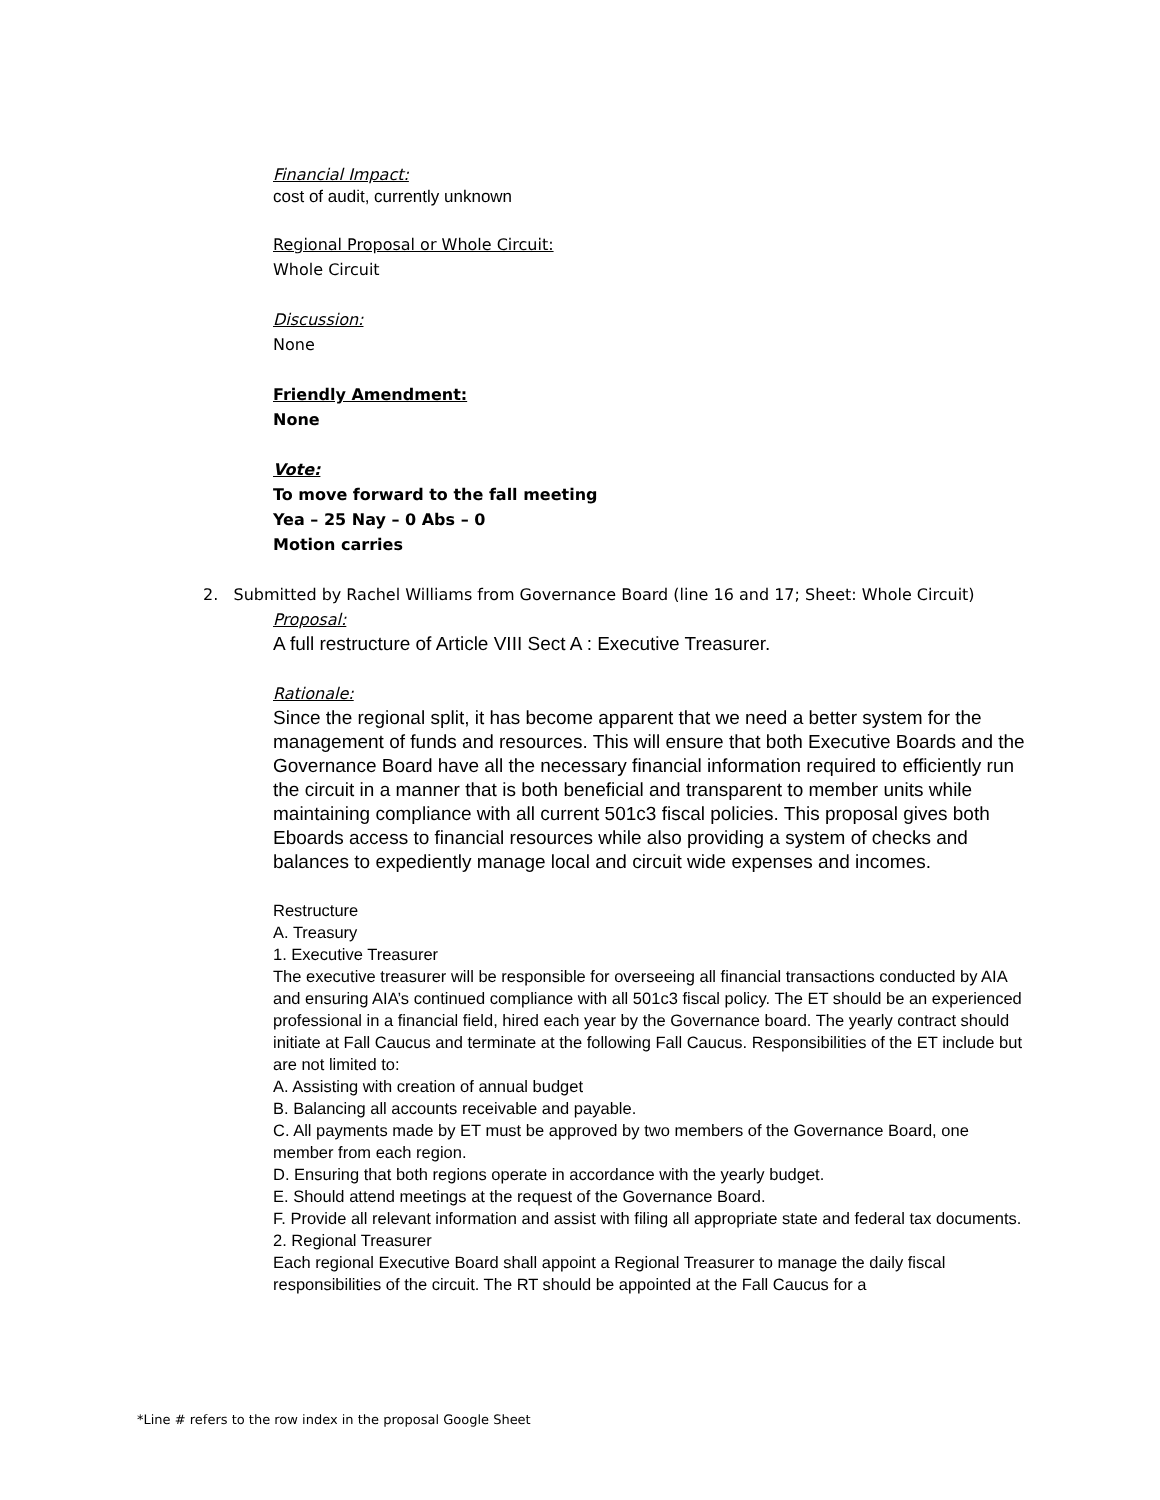Financial Impact:
cost of audit, currently unknown
Regional Proposal or Whole Circuit:
Whole Circuit
Discussion:
None
Friendly Amendment:
None
Vote:
To move forward to the fall meeting
Yea – 25 Nay – 0 Abs – 0
Motion carries
2. Submitted by Rachel Williams from Governance Board (line 16 and 17; Sheet: Whole Circuit)
Proposal:
A full restructure of Article VIII Sect A : Executive Treasurer.
Rationale:
Since the regional split, it has become apparent that we need a better system for the management of funds and resources. This will ensure that both Executive Boards and the Governance Board have all the necessary financial information required to efficiently run the circuit in a manner that is both beneficial and transparent to member units while maintaining compliance with all current 501c3 fiscal policies. This proposal gives both Eboards access to financial resources while also providing a system of checks and balances to expediently manage local and circuit wide expenses and incomes.
Restructure
A. Treasury
1. Executive Treasurer
The executive treasurer will be responsible for overseeing all financial transactions conducted by AIA and ensuring AIA’s continued compliance with all 501c3 fiscal policy. The ET should be an experienced professional in a financial field, hired each year by the Governance board. The yearly contract should initiate at Fall Caucus and terminate at the following Fall Caucus. Responsibilities of the ET include but are not limited to:
A. Assisting with creation of annual budget
B. Balancing all accounts receivable and payable.
C. All payments made by ET must be approved by two members of the Governance Board, one member from each region.
D. Ensuring that both regions operate in accordance with the yearly budget.
E. Should attend meetings at the request of the Governance Board.
F. Provide all relevant information and assist with filing all appropriate state and federal tax documents.
2. Regional Treasurer
Each regional Executive Board shall appoint a Regional Treasurer to manage the daily fiscal responsibilities of the circuit. The RT should be appointed at the Fall Caucus for a
*Line # refers to the row index in the proposal Google Sheet